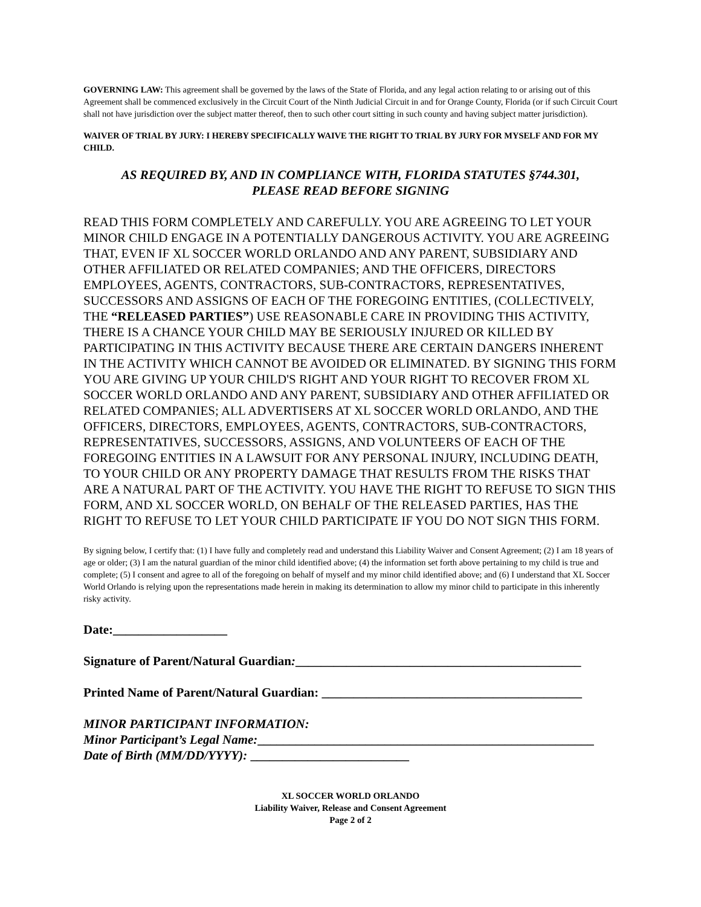GOVERNING LAW: This agreement shall be governed by the laws of the State of Florida, and any legal action relating to or arising out of this Agreement shall be commenced exclusively in the Circuit Court of the Ninth Judicial Circuit in and for Orange County, Florida (or if such Circuit Court shall not have jurisdiction over the subject matter thereof, then to such other court sitting in such county and having subject matter jurisdiction).
WAIVER OF TRIAL BY JURY: I HEREBY SPECIFICALLY WAIVE THE RIGHT TO TRIAL BY JURY FOR MYSELF AND FOR MY CHILD.
AS REQUIRED BY, AND IN COMPLIANCE WITH, FLORIDA STATUTES §744.301,
PLEASE READ BEFORE SIGNING
READ THIS FORM COMPLETELY AND CAREFULLY. YOU ARE AGREEING TO LET YOUR MINOR CHILD ENGAGE IN A POTENTIALLY DANGEROUS ACTIVITY. YOU ARE AGREEING THAT, EVEN IF XL SOCCER WORLD ORLANDO AND ANY PARENT, SUBSIDIARY AND OTHER AFFILIATED OR RELATED COMPANIES; AND THE OFFICERS, DIRECTORS EMPLOYEES, AGENTS, CONTRACTORS, SUB-CONTRACTORS, REPRESENTATIVES, SUCCESSORS AND ASSIGNS OF EACH OF THE FOREGOING ENTITIES, (COLLECTIVELY, THE “RELEASED PARTIES”) USE REASONABLE CARE IN PROVIDING THIS ACTIVITY, THERE IS A CHANCE YOUR CHILD MAY BE SERIOUSLY INJURED OR KILLED BY PARTICIPATING IN THIS ACTIVITY BECAUSE THERE ARE CERTAIN DANGERS INHERENT IN THE ACTIVITY WHICH CANNOT BE AVOIDED OR ELIMINATED. BY SIGNING THIS FORM YOU ARE GIVING UP YOUR CHILD'S RIGHT AND YOUR RIGHT TO RECOVER FROM XL SOCCER WORLD ORLANDO AND ANY PARENT, SUBSIDIARY AND OTHER AFFILIATED OR RELATED COMPANIES; ALL ADVERTISERS AT XL SOCCER WORLD ORLANDO, AND THE OFFICERS, DIRECTORS, EMPLOYEES, AGENTS, CONTRACTORS, SUB-CONTRACTORS, REPRESENTATIVES, SUCCESSORS, ASSIGNS, AND VOLUNTEERS OF EACH OF THE FOREGOING ENTITIES IN A LAWSUIT FOR ANY PERSONAL INJURY, INCLUDING DEATH, TO YOUR CHILD OR ANY PROPERTY DAMAGE THAT RESULTS FROM THE RISKS THAT ARE A NATURAL PART OF THE ACTIVITY. YOU HAVE THE RIGHT TO REFUSE TO SIGN THIS FORM, AND XL SOCCER WORLD, ON BEHALF OF THE RELEASED PARTIES, HAS THE RIGHT TO REFUSE TO LET YOUR CHILD PARTICIPATE IF YOU DO NOT SIGN THIS FORM.
By signing below, I certify that: (1) I have fully and completely read and understand this Liability Waiver and Consent Agreement; (2) I am 18 years of age or older; (3) I am the natural guardian of the minor child identified above; (4) the information set forth above pertaining to my child is true and complete; (5) I consent and agree to all of the foregoing on behalf of myself and my minor child identified above; and (6) I understand that XL Soccer World Orlando is relying upon the representations made herein in making its determination to allow my minor child to participate in this inherently risky activity.
Date:__________________
Signature of Parent/Natural Guardian:_____________________________________________
Printed Name of Parent/Natural Guardian: _________________________________________
MINOR PARTICIPANT INFORMATION:
Minor Participant’s Legal Name:_____________________________________________________
Date of Birth (MM/DD/YYYY): _________________________
XL SOCCER WORLD ORLANDO
Liability Waiver, Release and Consent Agreement
Page 2 of 2